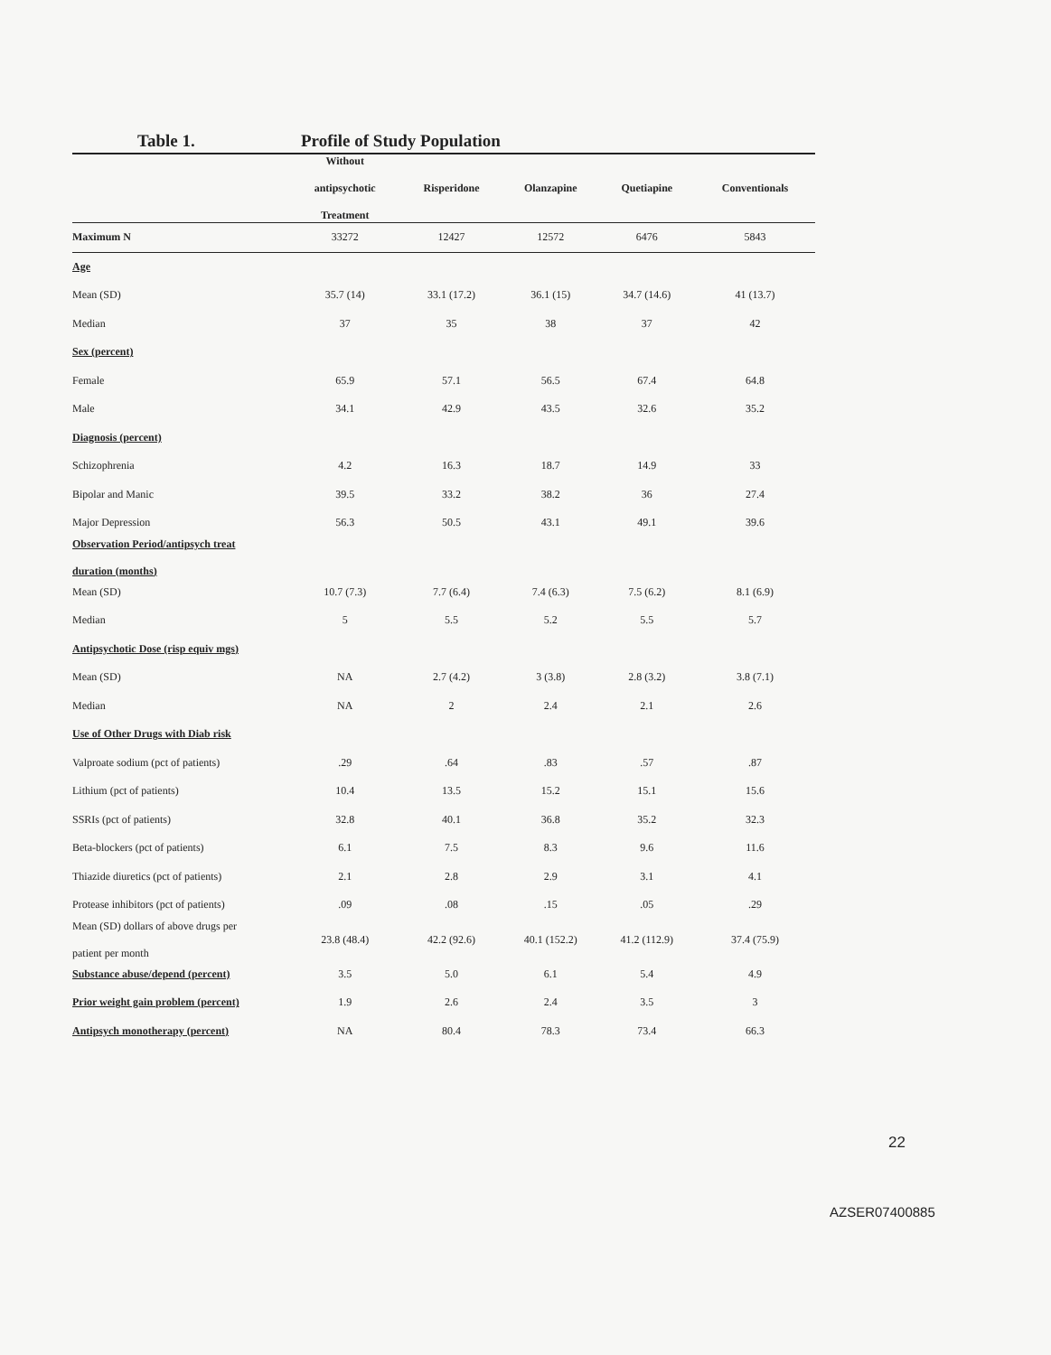Table 1. Profile of Study Population
| | Without antipsychotic Treatment | Risperidone | Olanzapine | Quetiapine | Conventionals |
| --- | --- | --- | --- | --- | --- |
| Maximum N | 33272 | 12427 | 12572 | 6476 | 5843 |
| Age | | | | | |
| Mean (SD) | 35.7 (14) | 33.1 (17.2) | 36.1 (15) | 34.7 (14.6) | 41 (13.7) |
| Median | 37 | 35 | 38 | 37 | 42 |
| Sex (percent) | | | | | |
| Female | 65.9 | 57.1 | 56.5 | 67.4 | 64.8 |
| Male | 34.1 | 42.9 | 43.5 | 32.6 | 35.2 |
| Diagnosis (percent) | | | | | |
| Schizophrenia | 4.2 | 16.3 | 18.7 | 14.9 | 33 |
| Bipolar and Manic | 39.5 | 33.2 | 38.2 | 36 | 27.4 |
| Major Depression | 56.3 | 50.5 | 43.1 | 49.1 | 39.6 |
| Observation Period/antipsych treat duration (months) | | | | | |
| Mean (SD) | 10.7 (7.3) | 7.7 (6.4) | 7.4 (6.3) | 7.5 (6.2) | 8.1 (6.9) |
| Median | 5 | 5.5 | 5.2 | 5.5 | 5.7 |
| Antipsychotic Dose (risp equiv mgs) | | | | | |
| Mean (SD) | NA | 2.7 (4.2) | 3 (3.8) | 2.8 (3.2) | 3.8 (7.1) |
| Median | NA | 2 | 2.4 | 2.1 | 2.6 |
| Use of Other Drugs with Diab risk | | | | | |
| Valproate sodium (pct of patients) | .29 | .64 | .83 | .57 | .87 |
| Lithium (pct of patients) | 10.4 | 13.5 | 15.2 | 15.1 | 15.6 |
| SSRIs (pct of patients) | 32.8 | 40.1 | 36.8 | 35.2 | 32.3 |
| Beta-blockers (pct of patients) | 6.1 | 7.5 | 8.3 | 9.6 | 11.6 |
| Thiazide diuretics (pct of patients) | 2.1 | 2.8 | 2.9 | 3.1 | 4.1 |
| Protease inhibitors (pct of patients) | .09 | .08 | .15 | .05 | .29 |
| Mean (SD) dollars of above drugs per patient per month | 23.8 (48.4) | 42.2 (92.6) | 40.1 (152.2) | 41.2 (112.9) | 37.4 (75.9) |
| Substance abuse/depend (percent) | 3.5 | 5.0 | 6.1 | 5.4 | 4.9 |
| Prior weight gain problem (percent) | 1.9 | 2.6 | 2.4 | 3.5 | 3 |
| Antipsych monotherapy (percent) | NA | 80.4 | 78.3 | 73.4 | 66.3 |
22
AZSER07400885